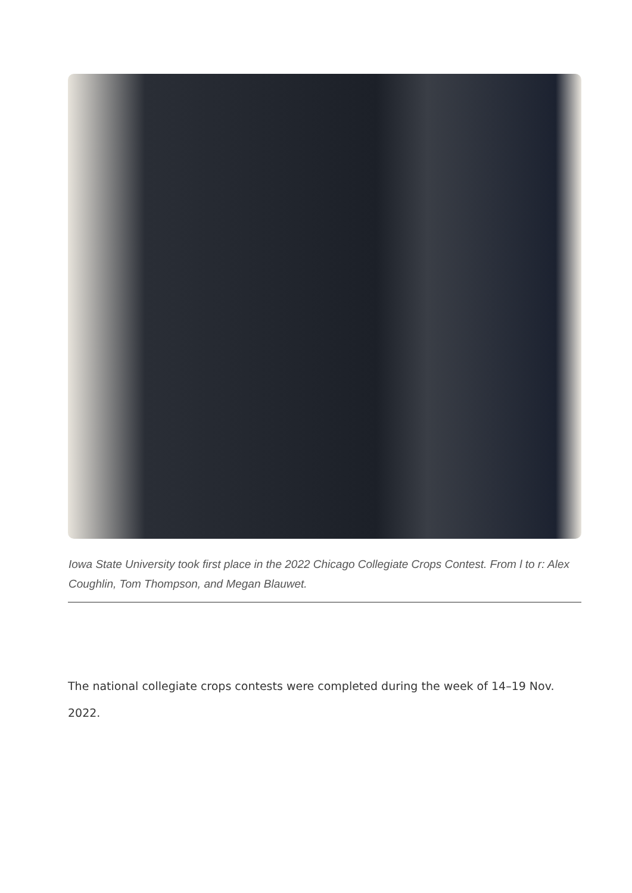Iowa State University took first place in the 2022 Chicago Collegiate Crops Contest. From l to r: Alex Coughlin, Tom Thompson, and Megan Blauwet.
The national collegiate crops contests were completed during the week of 14–19 Nov. 2022.